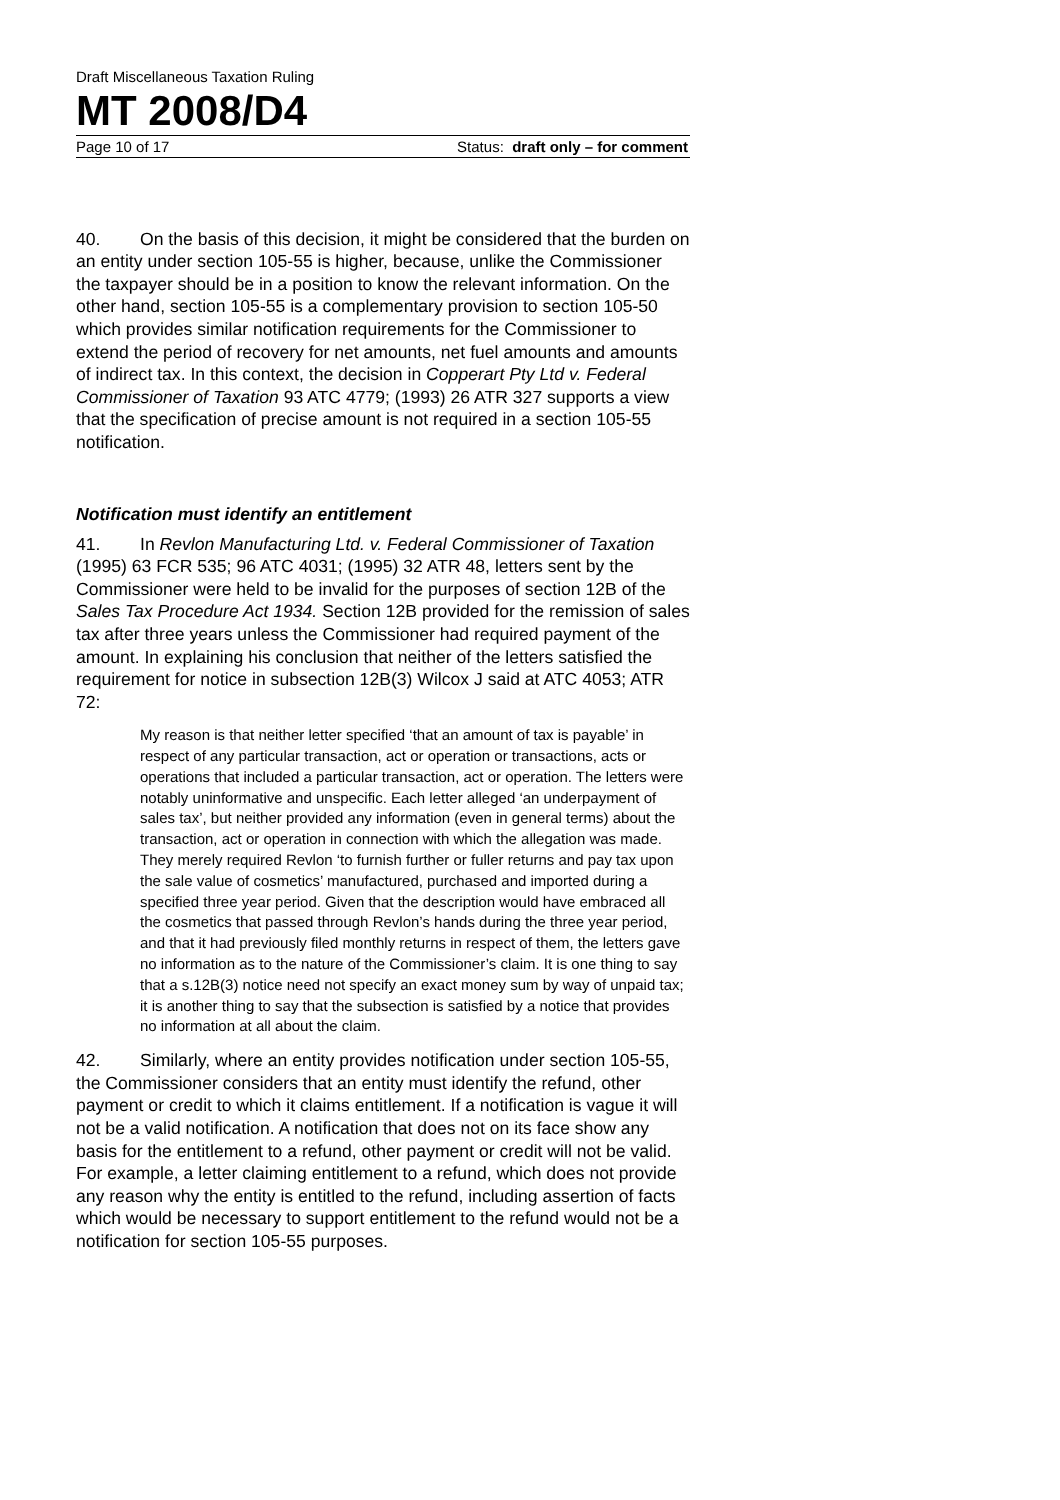Draft Miscellaneous Taxation Ruling
MT 2008/D4
Page 10 of 17 Status: draft only – for comment
40. On the basis of this decision, it might be considered that the burden on an entity under section 105-55 is higher, because, unlike the Commissioner the taxpayer should be in a position to know the relevant information. On the other hand, section 105-55 is a complementary provision to section 105-50 which provides similar notification requirements for the Commissioner to extend the period of recovery for net amounts, net fuel amounts and amounts of indirect tax. In this context, the decision in Copperart Pty Ltd v. Federal Commissioner of Taxation 93 ATC 4779; (1993) 26 ATR 327 supports a view that the specification of precise amount is not required in a section 105-55 notification.
Notification must identify an entitlement
41. In Revlon Manufacturing Ltd. v. Federal Commissioner of Taxation (1995) 63 FCR 535; 96 ATC 4031; (1995) 32 ATR 48, letters sent by the Commissioner were held to be invalid for the purposes of section 12B of the Sales Tax Procedure Act 1934. Section 12B provided for the remission of sales tax after three years unless the Commissioner had required payment of the amount. In explaining his conclusion that neither of the letters satisfied the requirement for notice in subsection 12B(3) Wilcox J said at ATC 4053; ATR 72:
My reason is that neither letter specified ‘that an amount of tax is payable’ in respect of any particular transaction, act or operation or transactions, acts or operations that included a particular transaction, act or operation. The letters were notably uninformative and unspecific. Each letter alleged ‘an underpayment of sales tax’, but neither provided any information (even in general terms) about the transaction, act or operation in connection with which the allegation was made. They merely required Revlon ‘to furnish further or fuller returns and pay tax upon the sale value of cosmetics’ manufactured, purchased and imported during a specified three year period. Given that the description would have embraced all the cosmetics that passed through Revlon’s hands during the three year period, and that it had previously filed monthly returns in respect of them, the letters gave no information as to the nature of the Commissioner’s claim. It is one thing to say that a s.12B(3) notice need not specify an exact money sum by way of unpaid tax; it is another thing to say that the subsection is satisfied by a notice that provides no information at all about the claim.
42. Similarly, where an entity provides notification under section 105-55, the Commissioner considers that an entity must identify the refund, other payment or credit to which it claims entitlement. If a notification is vague it will not be a valid notification. A notification that does not on its face show any basis for the entitlement to a refund, other payment or credit will not be valid. For example, a letter claiming entitlement to a refund, which does not provide any reason why the entity is entitled to the refund, including assertion of facts which would be necessary to support entitlement to the refund would not be a notification for section 105-55 purposes.